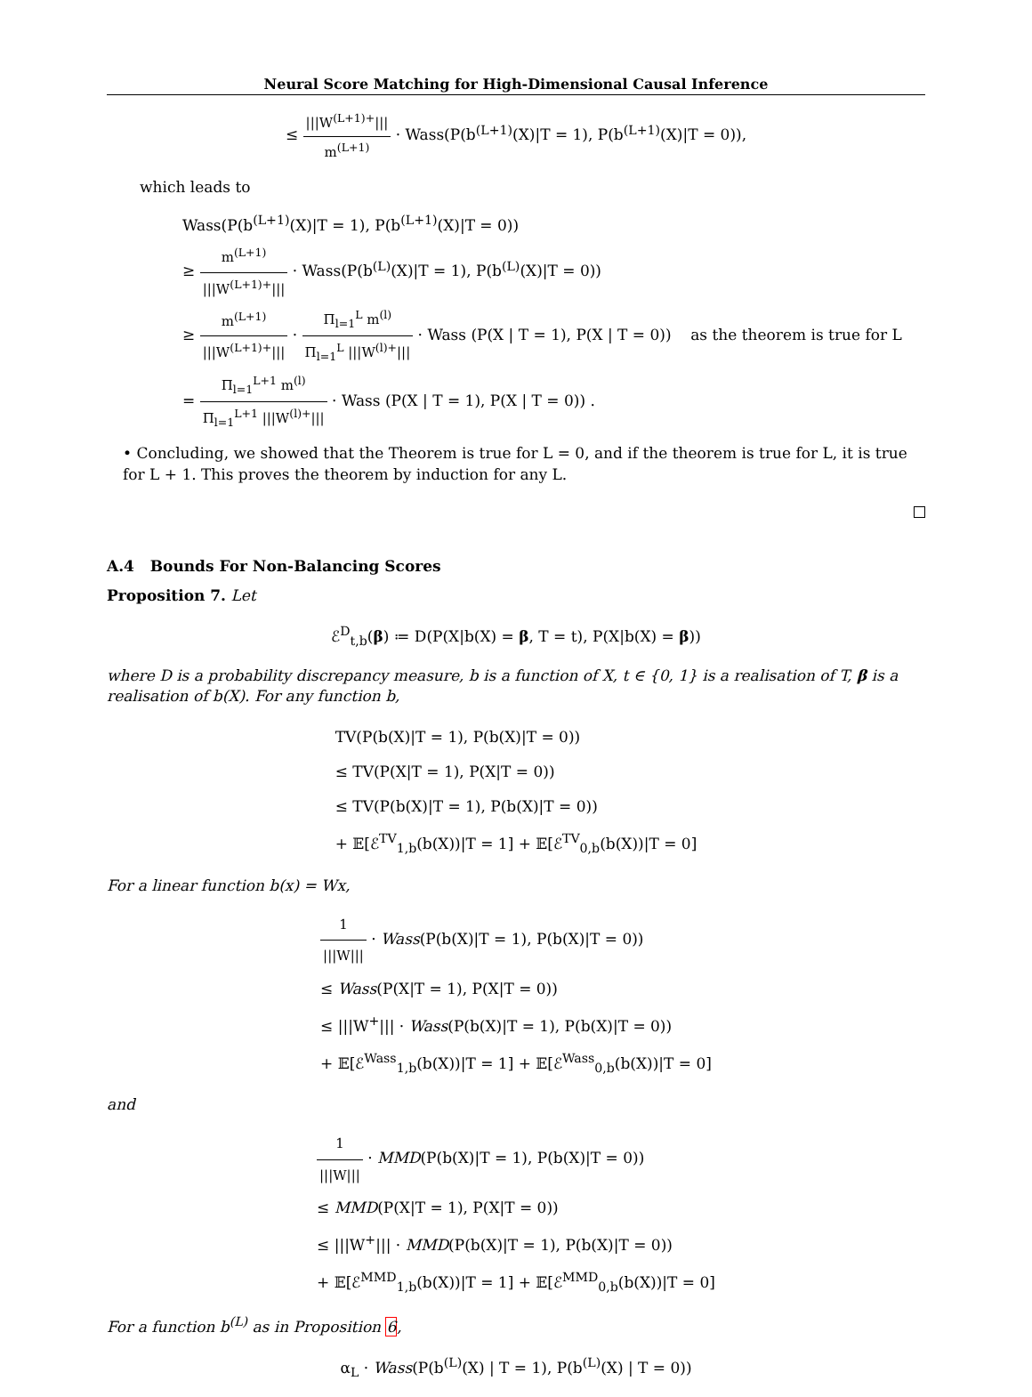Neural Score Matching for High-Dimensional Causal Inference
≤ |||W<sup>(L+1)+</sup>||| m<sup>(L+1)</sup> · Wass(P(b<sup>(L+1)</sup>(X)|T = 1), P(b<sup>(L+1)</sup>(X)|T = 0)),
which leads to
Wass(P(b<sup>(L+1)</sup>(X)|T = 1), P(b<sup>(L+1)</sup>(X)|T = 0))
≥ m<sup>(L+1)</sup> |||W<sup>(L+1)+</sup>||| · Wass(P(b<sup>(L)</sup>(X)|T = 1), P(b<sup>(L)</sup>(X)|T = 0))
≥ m<sup>(L+1)</sup> |||W<sup>(L+1)+</sup>||| · Π<sub>l=1</sub><sup>L</sup> m<sup>(l)</sup> Π<sub>l=1</sub><sup>L</sup> |||W<sup>(l)+</sup>||| · Wass (P(X | T = 1), P(X | T = 0)) as the theorem is true for L
= Π<sub>l=1</sub><sup>L+1</sup> m<sup>(l)</sup> Π<sub>l=1</sub><sup>L+1</sup> |||W<sup>(l)+</sup>||| · Wass (P(X | T = 1), P(X | T = 0)) .
• Concluding, we showed that the Theorem is true for L = 0, and if the theorem is true for L, it is true for L + 1. This proves the theorem by induction for any L.
A.4 Bounds For Non-Balancing Scores
Proposition 7. Let
ℰ<sup>D</sup><sub>t,b</sub>(β) ≔ D(P(X|b(X) = β, T = t), P(X|b(X) = β))
where D is a probability discrepancy measure, b is a function of X, t ∈ {0, 1} is a realisation of T, β is a realisation of b(X). For any function b,
TV(P(b(X)|T = 1), P(b(X)|T = 0))
≤ TV(P(X|T = 1), P(X|T = 0))
≤ TV(P(b(X)|T = 1), P(b(X)|T = 0))
+ 𝔼[ℰ<sup>TV</sup><sub>1,b</sub>(b(X))|T = 1] + 𝔼[ℰ<sup>TV</sup><sub>0,b</sub>(b(X))|T = 0]
For a linear function b(x) = Wx,
1 |||W||| · Wass(P(b(X)|T = 1), P(b(X)|T = 0))
≤ Wass(P(X|T = 1), P(X|T = 0))
≤ |||W<sup>+</sup>||| · Wass(P(b(X)|T = 1), P(b(X)|T = 0))
+ 𝔼[ℰ<sup>Wass</sup><sub>1,b</sub>(b(X))|T = 1] + 𝔼[ℰ<sup>Wass</sup><sub>0,b</sub>(b(X))|T = 0]
and
1 |||W||| · MMD(P(b(X)|T = 1), P(b(X)|T = 0))
≤ MMD(P(X|T = 1), P(X|T = 0))
≤ |||W<sup>+</sup>||| · MMD(P(b(X)|T = 1), P(b(X)|T = 0))
+ 𝔼[ℰ<sup>MMD</sup><sub>1,b</sub>(b(X))|T = 1] + 𝔼[ℰ<sup>MMD</sup><sub>0,b</sub>(b(X))|T = 0]
For a function b<sup>(L)</sup> as in Proposition 6,
α<sub>L</sub> · Wass(P(b<sup>(L)</sup>(X) | T = 1), P(b<sup>(L)</sup>(X) | T = 0))